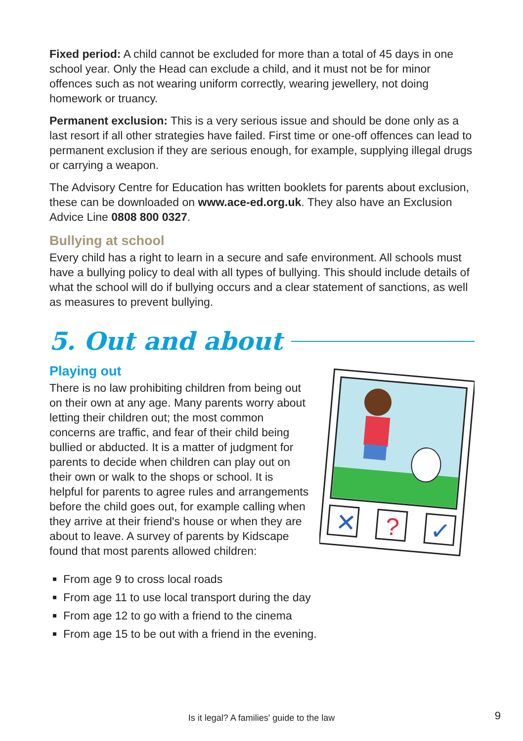Fixed period: A child cannot be excluded for more than a total of 45 days in one school year. Only the Head can exclude a child, and it must not be for minor offences such as not wearing uniform correctly, wearing jewellery, not doing homework or truancy.
Permanent exclusion: This is a very serious issue and should be done only as a last resort if all other strategies have failed. First time or one-off offences can lead to permanent exclusion if they are serious enough, for example, supplying illegal drugs or carrying a weapon.
The Advisory Centre for Education has written booklets for parents about exclusion, these can be downloaded on www.ace-ed.org.uk. They also have an Exclusion Advice Line 0808 800 0327.
Bullying at school
Every child has a right to learn in a secure and safe environment. All schools must have a bullying policy to deal with all types of bullying. This should include details of what the school will do if bullying occurs and a clear statement of sanctions, as well as measures to prevent bullying.
5. Out and about
Playing out
There is no law prohibiting children from being out on their own at any age. Many parents worry about letting their children out; the most common concerns are traffic, and fear of their child being bullied or abducted. It is a matter of judgment for parents to decide when children can play out on their own or walk to the shops or school. It is helpful for parents to agree rules and arrangements before the child goes out, for example calling when they arrive at their friend's house or when they are about to leave. A survey of parents by Kidscape found that most parents allowed children:
✕
?
✓
From age 9 to cross local roads
From age 11 to use local transport during the day
From age 12 to go with a friend to the cinema
From age 15 to be out with a friend in the evening.
Is it legal? A families' guide to the law 9